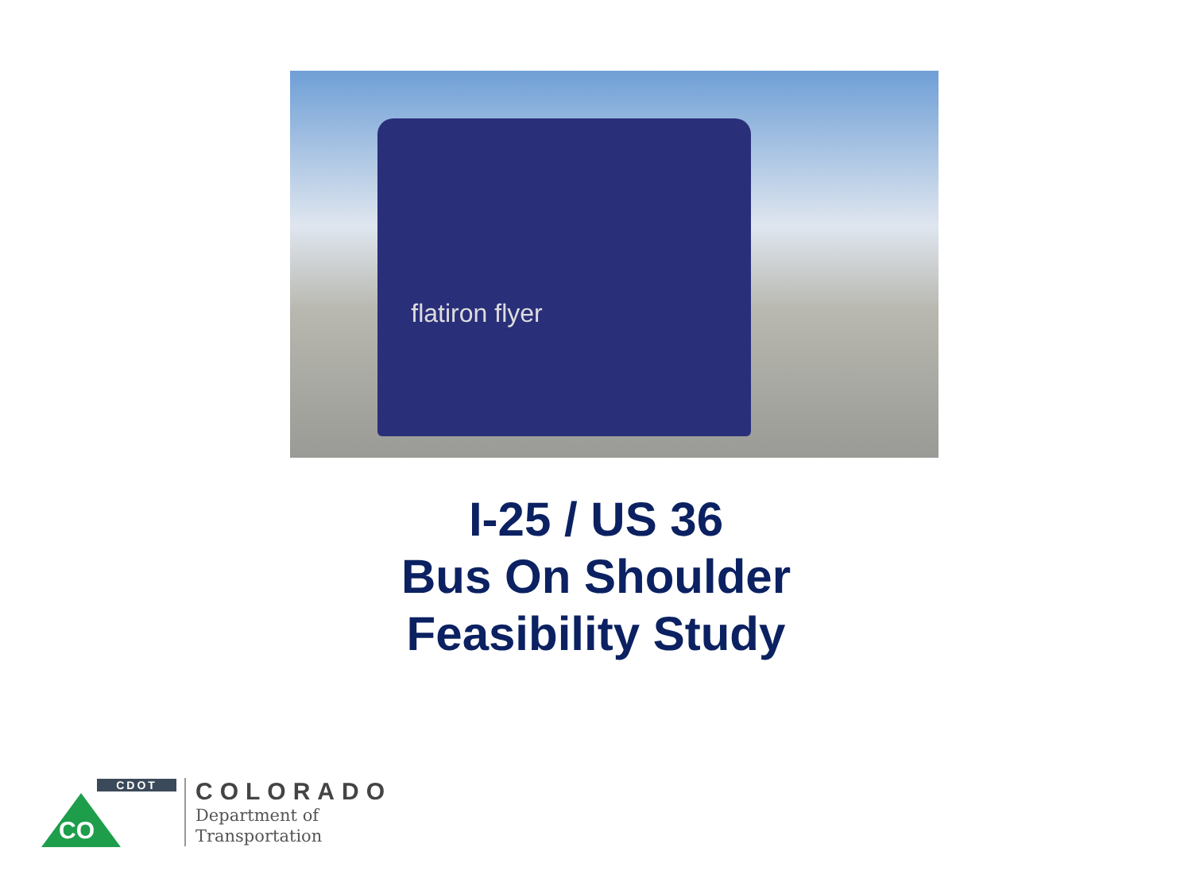flatiron flyer
I-25 / US 36
Bus On Shoulder
Feasibility Study
CDOT
CO
COLORADO
Department of
Transportation